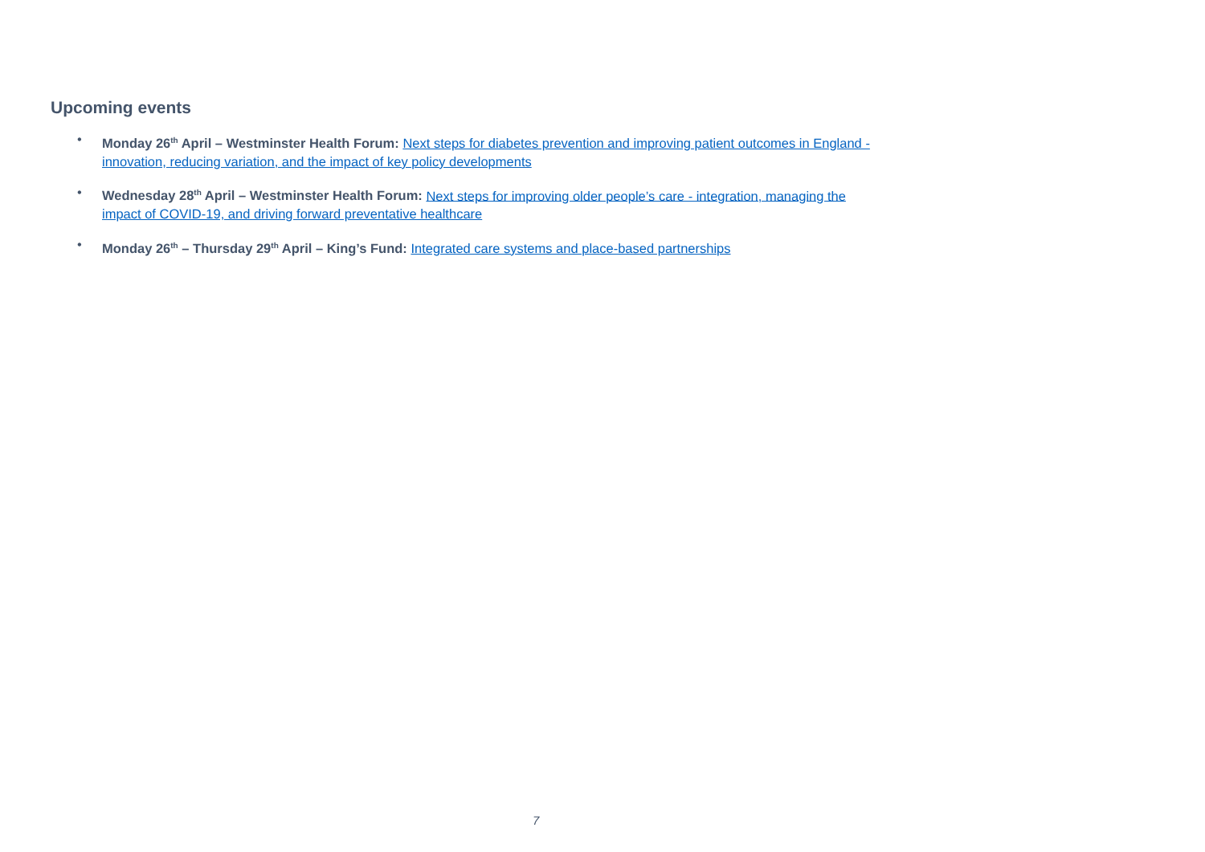Upcoming events
• Monday 26<sup>th</sup> April – Westminster Health Forum: Next steps for diabetes prevention and improving patient outcomes in England - innovation, reducing variation, and the impact of key policy developments
• Wednesday 28<sup>th</sup> April – Westminster Health Forum: Next steps for improving older people’s care - integration, managing the impact of COVID-19, and driving forward preventative healthcare
• Monday 26<sup>th</sup> – Thursday 29<sup>th</sup> April – King’s Fund: Integrated care systems and place-based partnerships
7